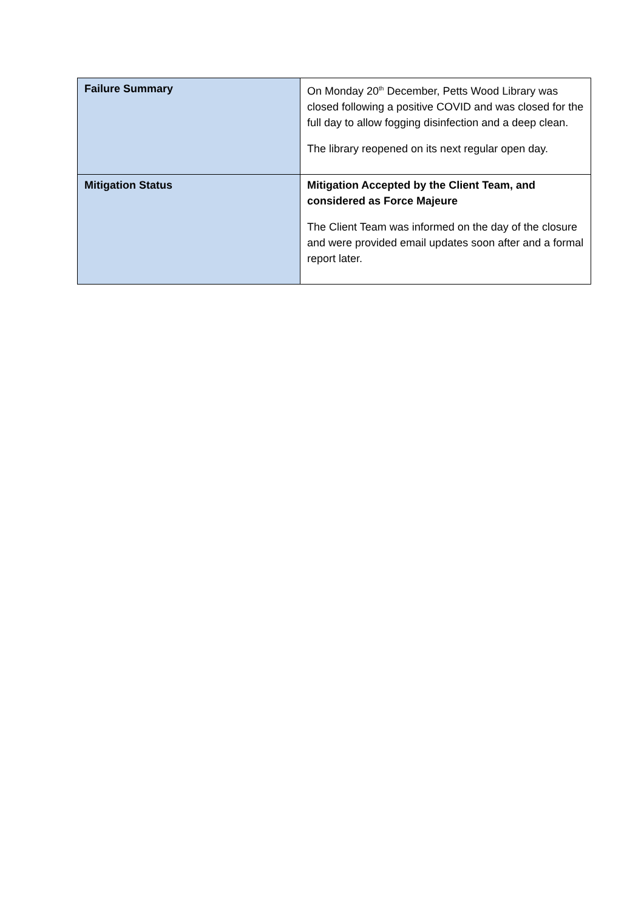| Failure Summary | On Monday 20<sup>th</sup> December, Petts Wood Library was closed following a positive COVID and was closed for the full day to allow fogging disinfection and a deep clean. The library reopened on its next regular open day. |
| Mitigation Status | Mitigation Accepted by the Client Team, and considered as Force Majeure The Client Team was informed on the day of the closure and were provided email updates soon after and a formal report later. |